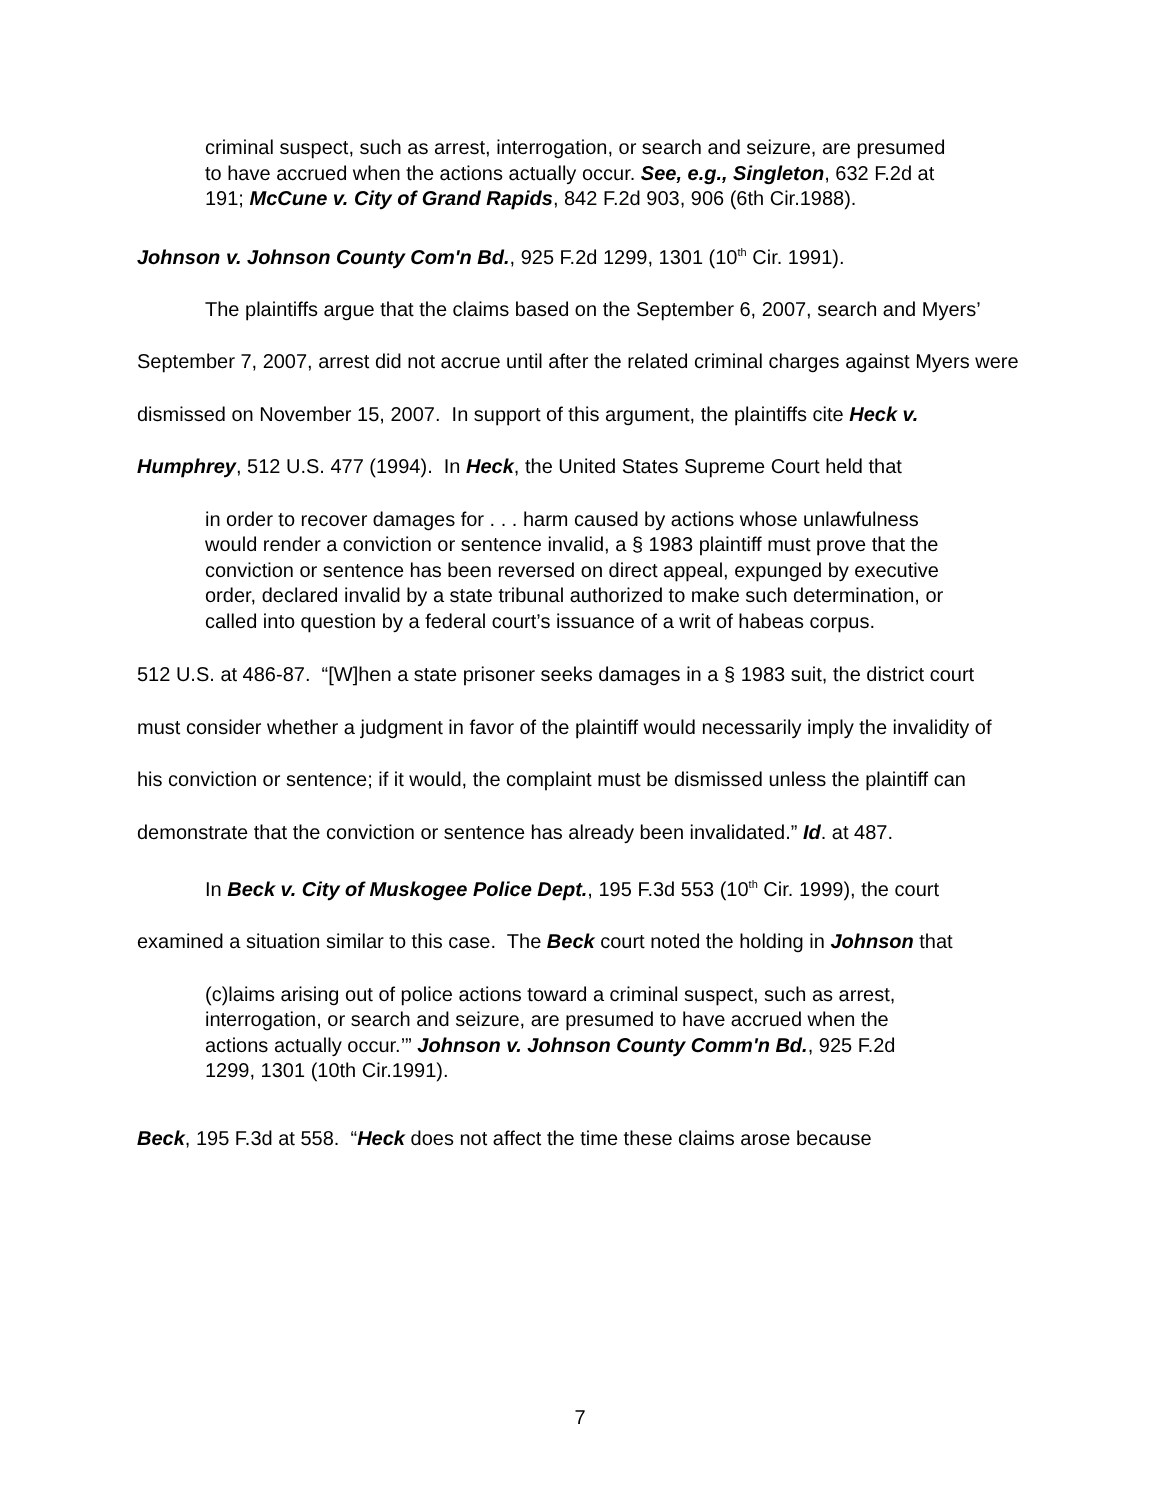criminal suspect, such as arrest, interrogation, or search and seizure, are presumed to have accrued when the actions actually occur. See, e.g., Singleton, 632 F.2d at 191; McCune v. City of Grand Rapids, 842 F.2d 903, 906 (6th Cir.1988).
Johnson v. Johnson County Com'n Bd., 925 F.2d 1299, 1301 (10<sup>th</sup> Cir. 1991).
The plaintiffs argue that the claims based on the September 6, 2007, search and Myers’ September 7, 2007, arrest did not accrue until after the related criminal charges against Myers were dismissed on November 15, 2007. In support of this argument, the plaintiffs cite Heck v. Humphrey, 512 U.S. 477 (1994). In Heck, the United States Supreme Court held that
in order to recover damages for . . . harm caused by actions whose unlawfulness would render a conviction or sentence invalid, a § 1983 plaintiff must prove that the conviction or sentence has been reversed on direct appeal, expunged by executive order, declared invalid by a state tribunal authorized to make such determination, or called into question by a federal court’s issuance of a writ of habeas corpus.
512 U.S. at 486-87. “[W]hen a state prisoner seeks damages in a § 1983 suit, the district court must consider whether a judgment in favor of the plaintiff would necessarily imply the invalidity of his conviction or sentence; if it would, the complaint must be dismissed unless the plaintiff can demonstrate that the conviction or sentence has already been invalidated.” Id. at 487.
In Beck v. City of Muskogee Police Dept., 195 F.3d 553 (10<sup>th</sup> Cir. 1999), the court examined a situation similar to this case. The Beck court noted the holding in Johnson that
(c)laims arising out of police actions toward a criminal suspect, such as arrest, interrogation, or search and seizure, are presumed to have accrued when the actions actually occur.’” Johnson v. Johnson County Comm'n Bd., 925 F.2d 1299, 1301 (10th Cir.1991).
Beck, 195 F.3d at 558. “Heck does not affect the time these claims arose because
7